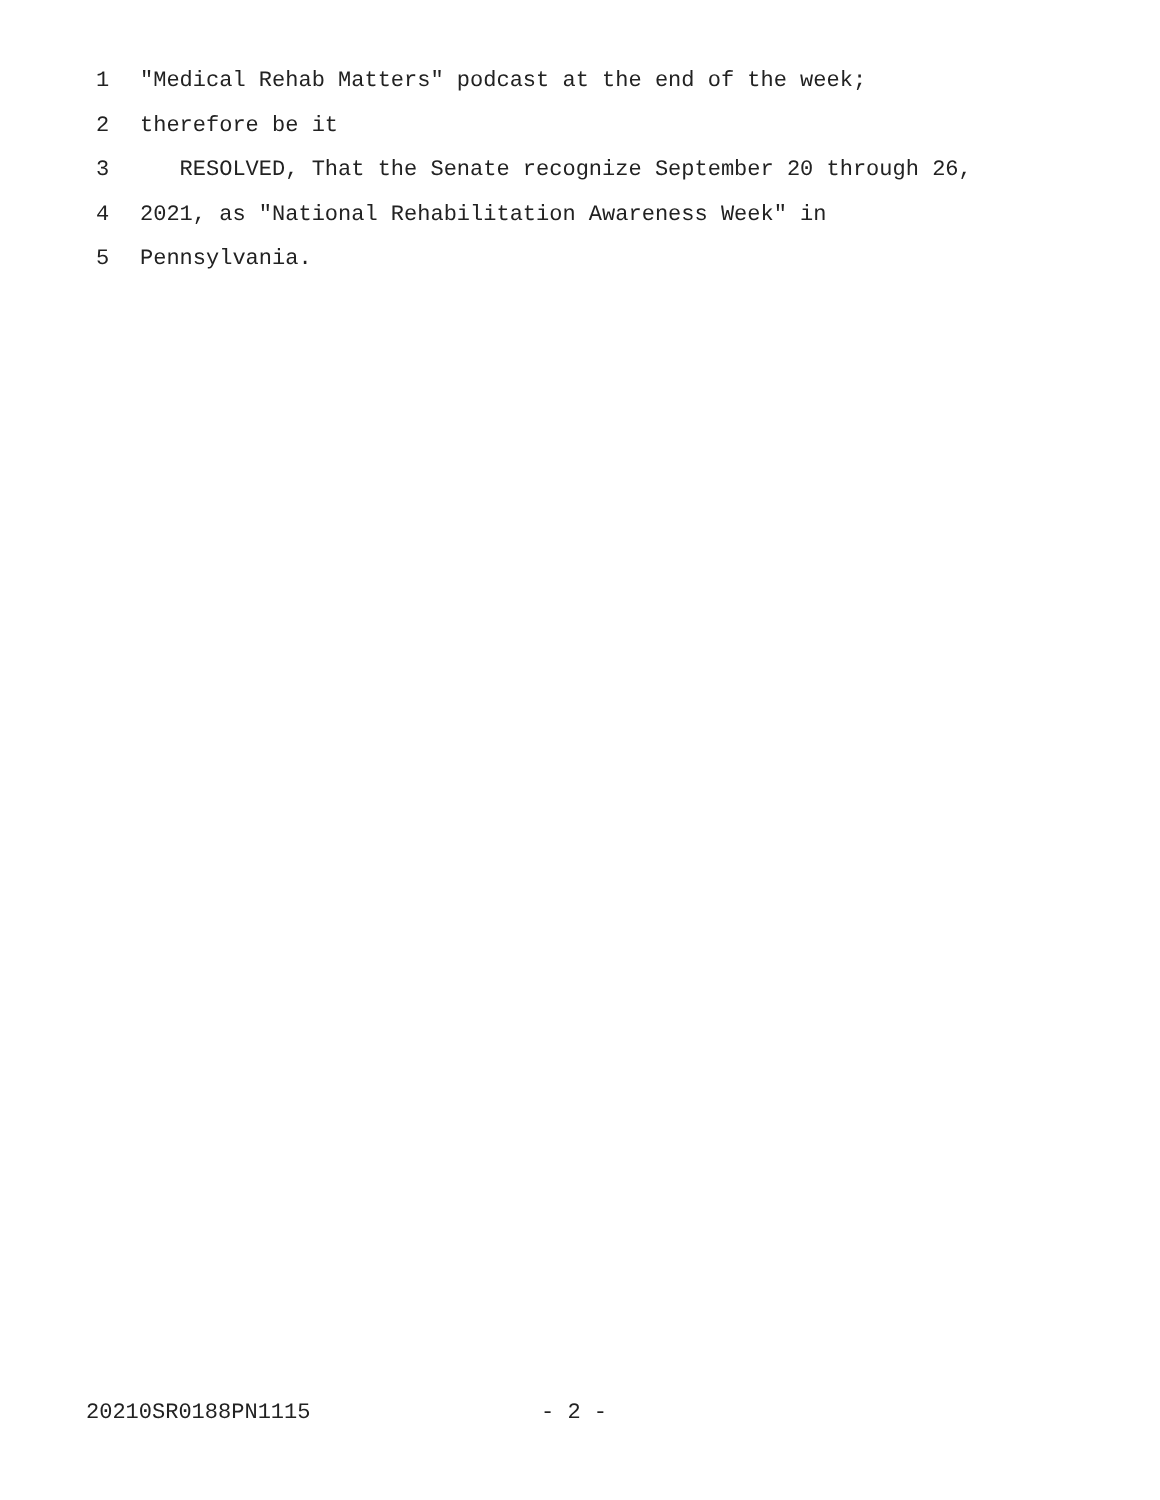1 "Medical Rehab Matters" podcast at the end of the week;
2 therefore be it
3 RESOLVED, That the Senate recognize September 20 through 26,
4 2021, as "National Rehabilitation Awareness Week" in
5 Pennsylvania.
20210SR0188PN1115 - 2 -